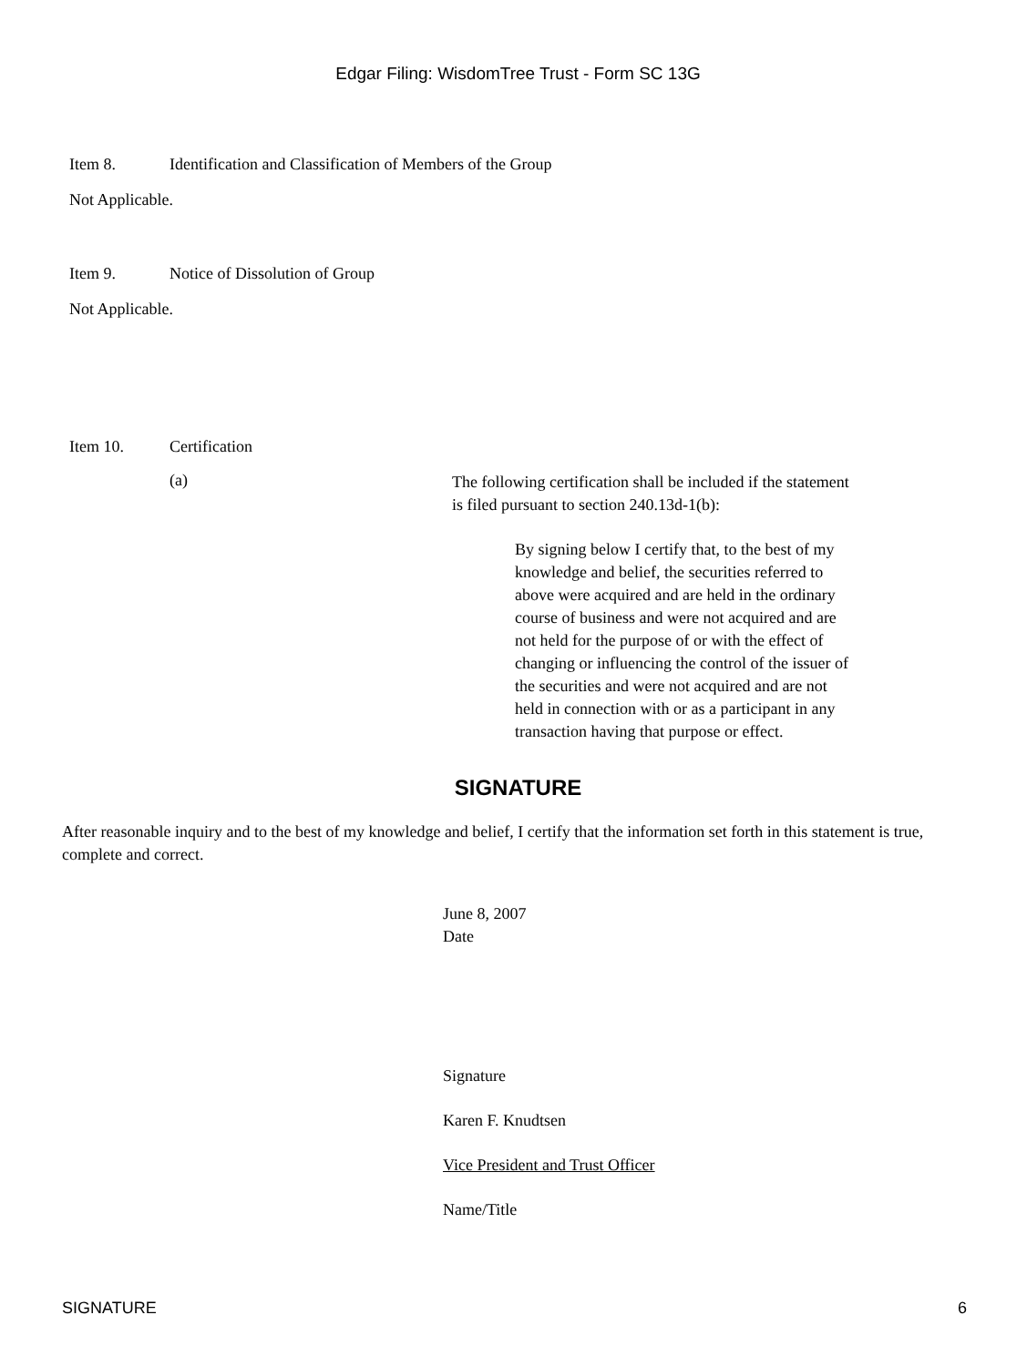Edgar Filing: WisdomTree Trust - Form SC 13G
Item 8. Identification and Classification of Members of the Group
Not Applicable.
Item 9. Notice of Dissolution of Group
Not Applicable.
Item 10. Certification
(a)
The following certification shall be included if the statement is filed pursuant to section 240.13d-1(b):
By signing below I certify that, to the best of my knowledge and belief, the securities referred to above were acquired and are held in the ordinary course of business and were not acquired and are not held for the purpose of or with the effect of changing or influencing the control of the issuer of the securities and were not acquired and are not held in connection with or as a participant in any transaction having that purpose or effect.
SIGNATURE
After reasonable inquiry and to the best of my knowledge and belief, I certify that the information set forth in this statement is true, complete and correct.
June 8, 2007
Date
Signature
Karen F. Knudtsen
Vice President and Trust Officer
Name/Title
SIGNATURE 6